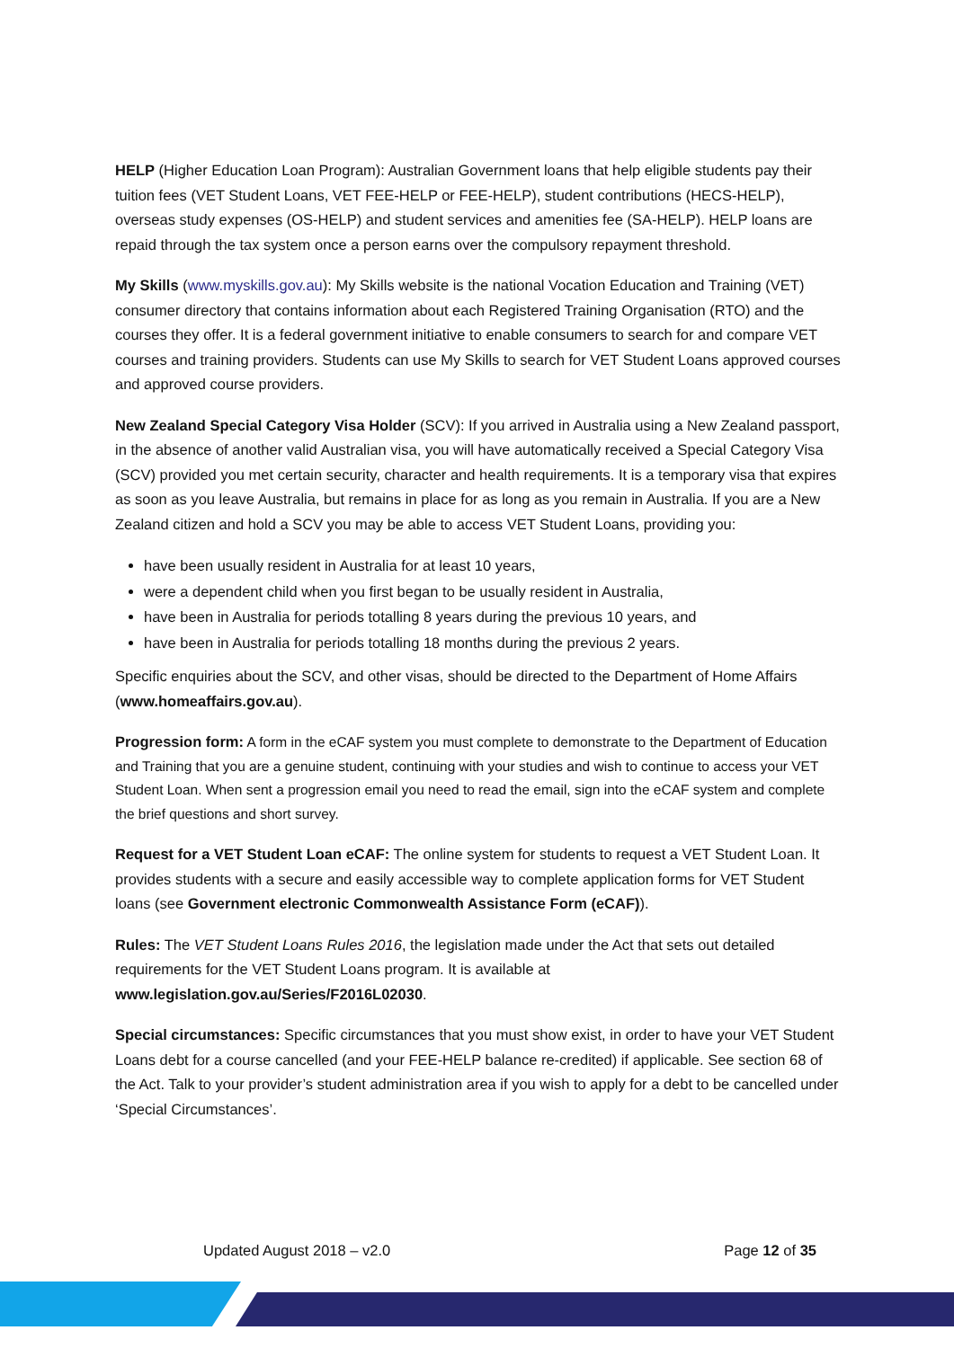HELP (Higher Education Loan Program): Australian Government loans that help eligible students pay their tuition fees (VET Student Loans, VET FEE-HELP or FEE-HELP), student contributions (HECS-HELP), overseas study expenses (OS-HELP) and student services and amenities fee (SA-HELP). HELP loans are repaid through the tax system once a person earns over the compulsory repayment threshold.
My Skills (www.myskills.gov.au): My Skills website is the national Vocation Education and Training (VET) consumer directory that contains information about each Registered Training Organisation (RTO) and the courses they offer. It is a federal government initiative to enable consumers to search for and compare VET courses and training providers. Students can use My Skills to search for VET Student Loans approved courses and approved course providers.
New Zealand Special Category Visa Holder (SCV): If you arrived in Australia using a New Zealand passport, in the absence of another valid Australian visa, you will have automatically received a Special Category Visa (SCV) provided you met certain security, character and health requirements. It is a temporary visa that expires as soon as you leave Australia, but remains in place for as long as you remain in Australia. If you are a New Zealand citizen and hold a SCV you may be able to access VET Student Loans, providing you:
have been usually resident in Australia for at least 10 years,
were a dependent child when you first began to be usually resident in Australia,
have been in Australia for periods totalling 8 years during the previous 10 years, and
have been in Australia for periods totalling 18 months during the previous 2 years.
Specific enquiries about the SCV, and other visas, should be directed to the Department of Home Affairs (www.homeaffairs.gov.au).
Progression form: A form in the eCAF system you must complete to demonstrate to the Department of Education and Training that you are a genuine student, continuing with your studies and wish to continue to access your VET Student Loan. When sent a progression email you need to read the email, sign into the eCAF system and complete the brief questions and short survey.
Request for a VET Student Loan eCAF: The online system for students to request a VET Student Loan. It provides students with a secure and easily accessible way to complete application forms for VET Student loans (see Government electronic Commonwealth Assistance Form (eCAF)).
Rules: The VET Student Loans Rules 2016, the legislation made under the Act that sets out detailed requirements for the VET Student Loans program. It is available at www.legislation.gov.au/Series/F2016L02030.
Special circumstances: Specific circumstances that you must show exist, in order to have your VET Student Loans debt for a course cancelled (and your FEE-HELP balance re-credited) if applicable. See section 68 of the Act. Talk to your provider’s student administration area if you wish to apply for a debt to be cancelled under ‘Special Circumstances’.
Updated August 2018 – v2.0 Page 12 of 35